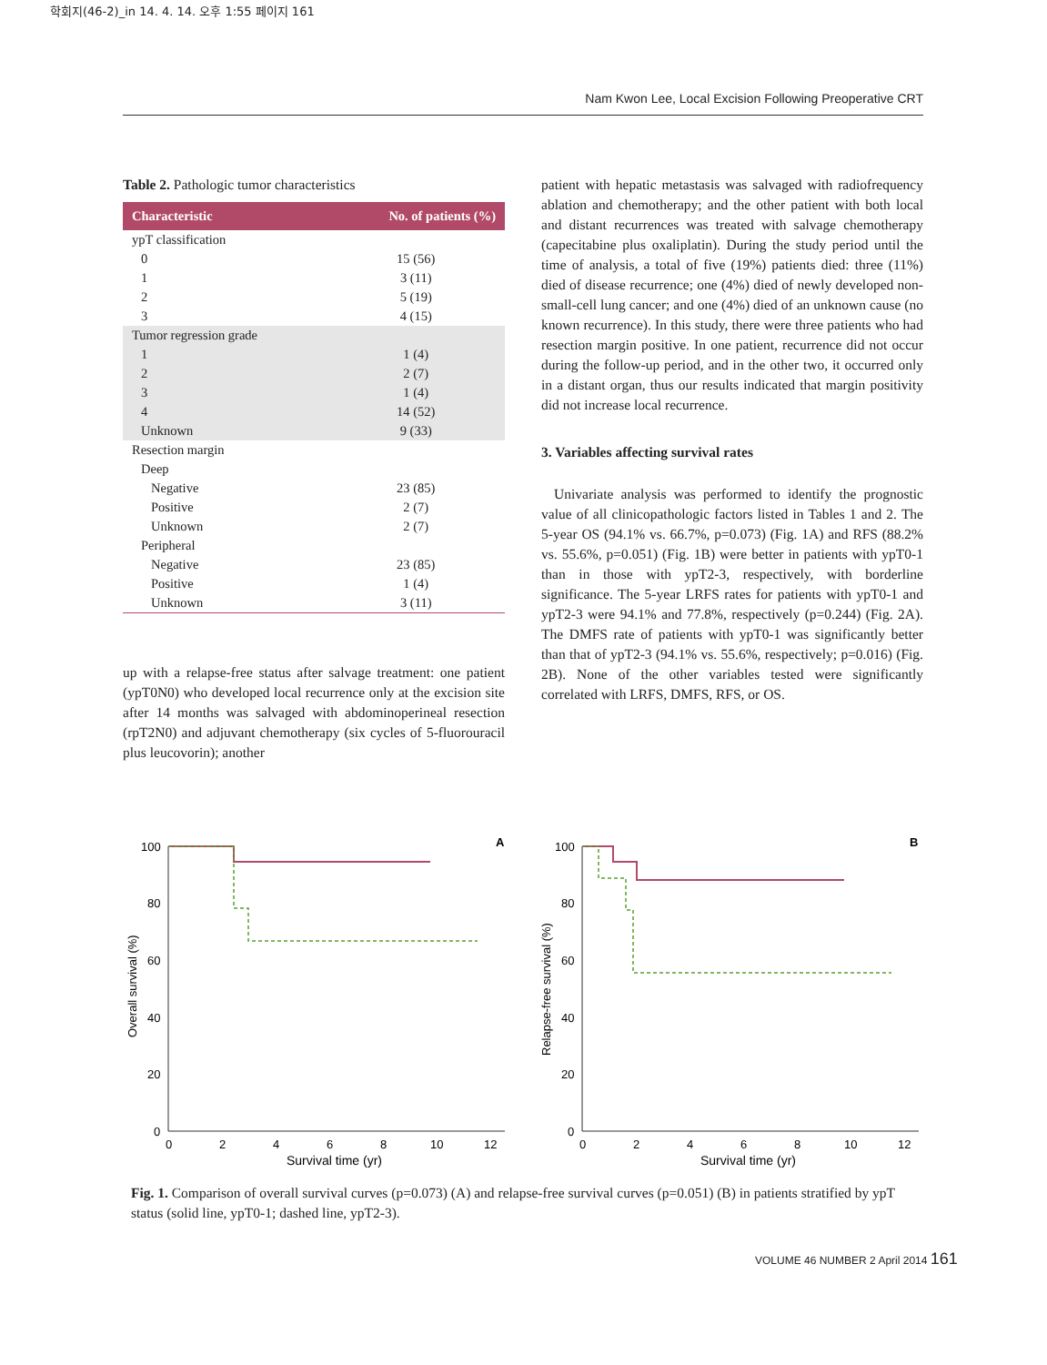학회지(46-2)_in 14. 4. 14. 오후 1:55 페이지 161
Nam Kwon Lee, Local Excision Following Preoperative CRT
Table 2. Pathologic tumor characteristics
| Characteristic | No. of patients (%) |
| --- | --- |
| ypT classification | |
| 0 | 15 (56) |
| 1 | 3 (11) |
| 2 | 5 (19) |
| 3 | 4 (15) |
| Tumor regression grade | |
| 1 | 1 (4) |
| 2 | 2 (7) |
| 3 | 1 (4) |
| 4 | 14 (52) |
| Unknown | 9 (33) |
| Resection margin | |
| Deep | |
| Negative | 23 (85) |
| Positive | 2 (7) |
| Unknown | 2 (7) |
| Peripheral | |
| Negative | 23 (85) |
| Positive | 1 (4) |
| Unknown | 3 (11) |
up with a relapse-free status after salvage treatment: one patient (ypT0N0) who developed local recurrence only at the excision site after 14 months was salvaged with abdominoperineal resection (rpT2N0) and adjuvant chemotherapy (six cycles of 5-fluorouracil plus leucovorin); another
patient with hepatic metastasis was salvaged with radiofrequency ablation and chemotherapy; and the other patient with both local and distant recurrences was treated with salvage chemotherapy (capecitabine plus oxaliplatin). During the study period until the time of analysis, a total of five (19%) patients died: three (11%) died of disease recurrence; one (4%) died of newly developed non-small-cell lung cancer; and one (4%) died of an unknown cause (no known recurrence). In this study, there were three patients who had resection margin positive. In one patient, recurrence did not occur during the follow-up period, and in the other two, it occurred only in a distant organ, thus our results indicated that margin positivity did not increase local recurrence.
3. Variables affecting survival rates
Univariate analysis was performed to identify the prognostic value of all clinicopathologic factors listed in Tables 1 and 2. The 5-year OS (94.1% vs. 66.7%, p=0.073) (Fig. 1A) and RFS (88.2% vs. 55.6%, p=0.051) (Fig. 1B) were better in patients with ypT0-1 than in those with ypT2-3, respectively, with borderline significance. The 5-year LRFS rates for patients with ypT0-1 and ypT2-3 were 94.1% and 77.8%, respectively (p=0.244) (Fig. 2A). The DMFS rate of patients with ypT0-1 was significantly better than that of ypT2-3 (94.1% vs. 55.6%, respectively; p=0.016) (Fig. 2B). None of the other variables tested were significantly correlated with LRFS, DMFS, RFS, or OS.
A
Overall survival (%)
100
80
60
40
20
0
0
2
4
6
8
10
12
Survival time (yr)
B
Relapse-free survival (%)
100
80
60
40
20
0
0
2
4
6
8
10
12
Survival time (yr)
Fig. 1. Comparison of overall survival curves (p=0.073) (A) and relapse-free survival curves (p=0.051) (B) in patients stratified by ypT status (solid line, ypT0-1; dashed line, ypT2-3).
VOLUME 46 NUMBER 2 April 2014 161